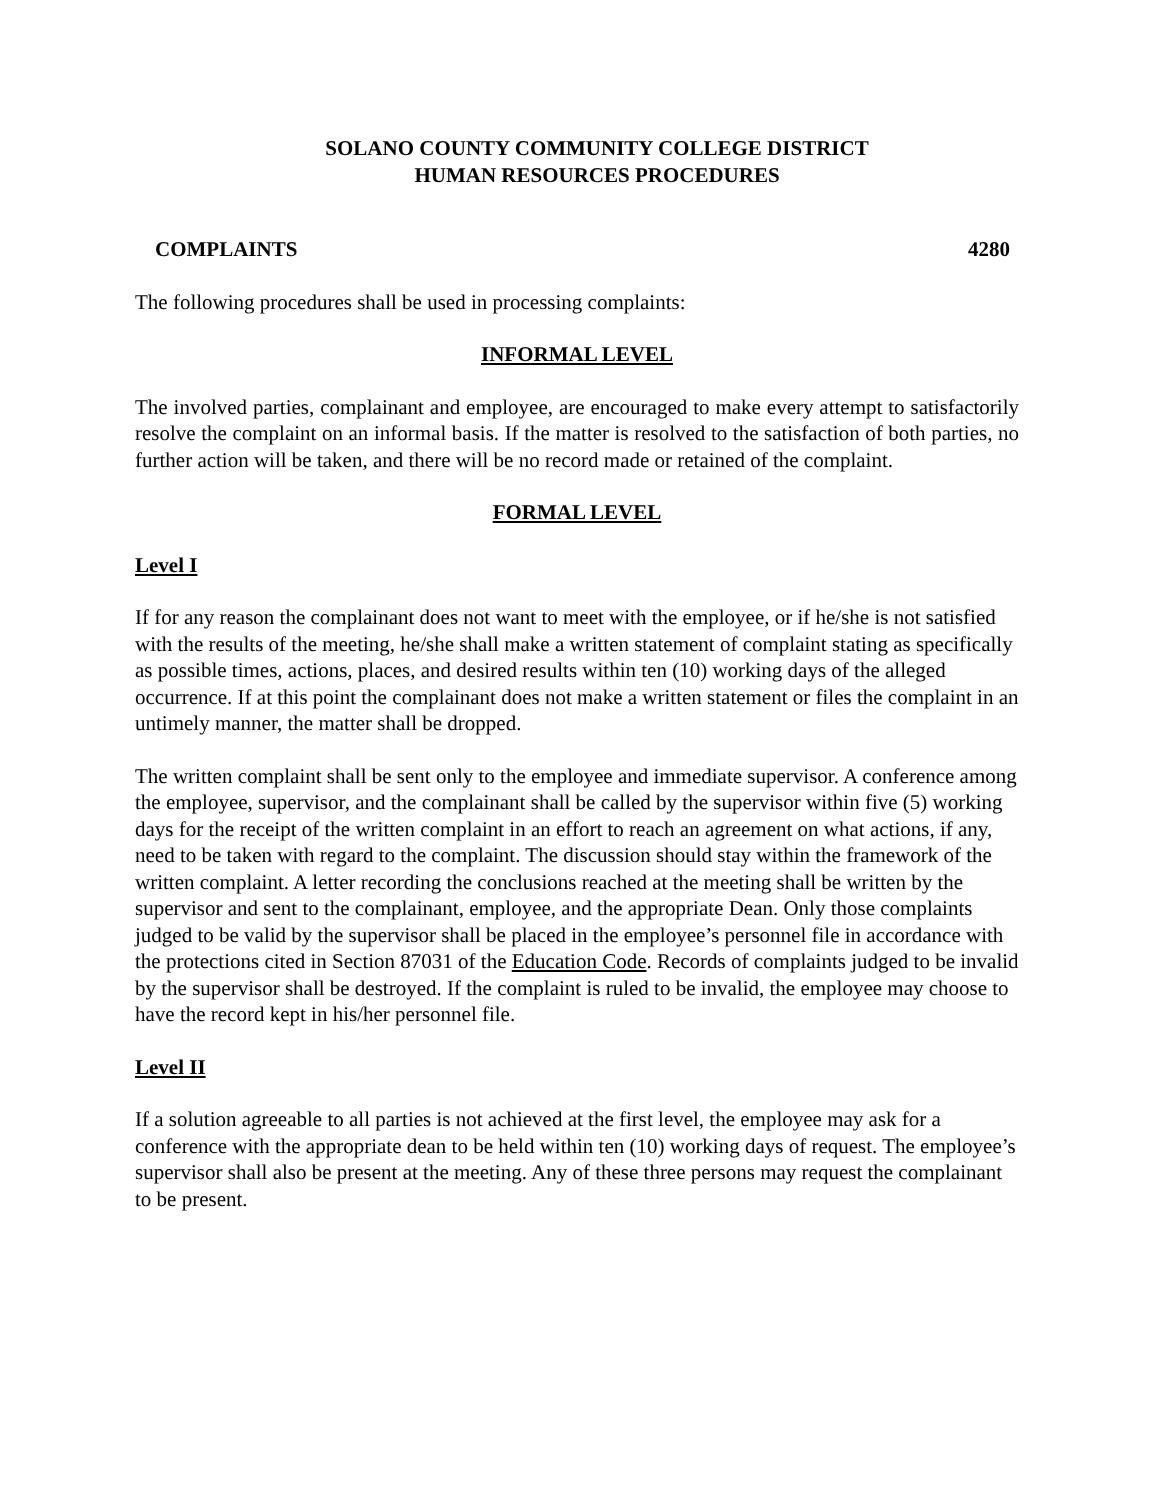SOLANO COUNTY COMMUNITY COLLEGE DISTRICT
HUMAN RESOURCES PROCEDURES
COMPLAINTS 4280
The following procedures shall be used in processing complaints:
INFORMAL LEVEL
The involved parties, complainant and employee, are encouraged to make every attempt to satisfactorily resolve the complaint on an informal basis. If the matter is resolved to the satisfaction of both parties, no further action will be taken, and there will be no record made or retained of the complaint.
FORMAL LEVEL
Level I
If for any reason the complainant does not want to meet with the employee, or if he/she is not satisfied with the results of the meeting, he/she shall make a written statement of complaint stating as specifically as possible times, actions, places, and desired results within ten (10) working days of the alleged occurrence. If at this point the complainant does not make a written statement or files the complaint in an untimely manner, the matter shall be dropped.
The written complaint shall be sent only to the employee and immediate supervisor. A conference among the employee, supervisor, and the complainant shall be called by the supervisor within five (5) working days for the receipt of the written complaint in an effort to reach an agreement on what actions, if any, need to be taken with regard to the complaint. The discussion should stay within the framework of the written complaint. A letter recording the conclusions reached at the meeting shall be written by the supervisor and sent to the complainant, employee, and the appropriate Dean. Only those complaints judged to be valid by the supervisor shall be placed in the employee’s personnel file in accordance with the protections cited in Section 87031 of the Education Code. Records of complaints judged to be invalid by the supervisor shall be destroyed. If the complaint is ruled to be invalid, the employee may choose to have the record kept in his/her personnel file.
Level II
If a solution agreeable to all parties is not achieved at the first level, the employee may ask for a conference with the appropriate dean to be held within ten (10) working days of request. The employee’s supervisor shall also be present at the meeting. Any of these three persons may request the complainant to be present.